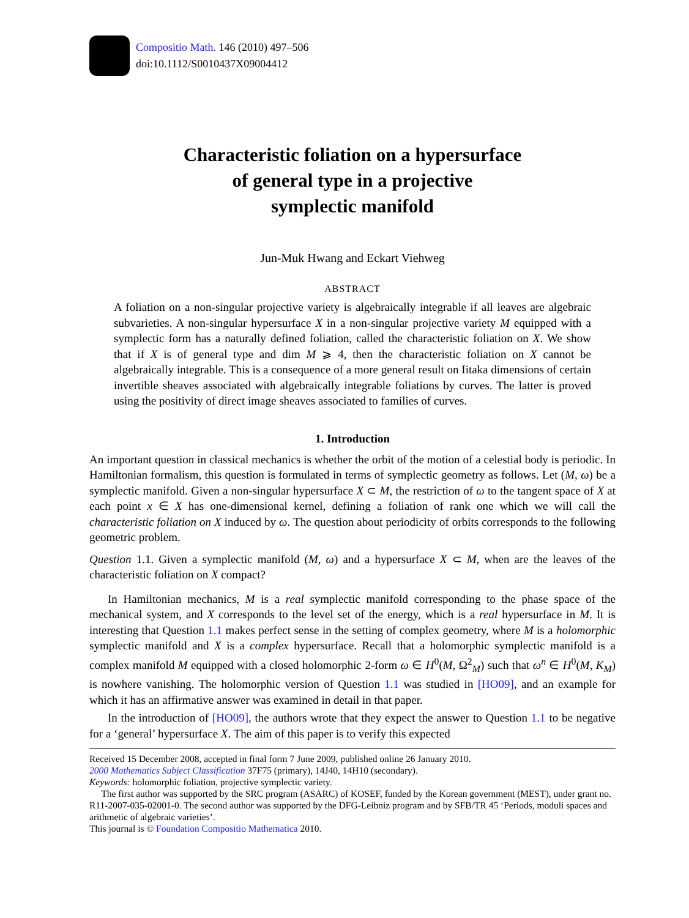Compositio Math. 146 (2010) 497–506
doi:10.1112/S0010437X09004412
Characteristic foliation on a hypersurface
of general type in a projective
symplectic manifold
Jun-Muk Hwang and Eckart Viehweg
ABSTRACT
A foliation on a non-singular projective variety is algebraically integrable if all leaves are algebraic subvarieties. A non-singular hypersurface X in a non-singular projective variety M equipped with a symplectic form has a naturally defined foliation, called the characteristic foliation on X. We show that if X is of general type and dim M ⩾ 4, then the characteristic foliation on X cannot be algebraically integrable. This is a consequence of a more general result on Iitaka dimensions of certain invertible sheaves associated with algebraically integrable foliations by curves. The latter is proved using the positivity of direct image sheaves associated to families of curves.
1. Introduction
An important question in classical mechanics is whether the orbit of the motion of a celestial body is periodic. In Hamiltonian formalism, this question is formulated in terms of symplectic geometry as follows. Let (M, ω) be a symplectic manifold. Given a non-singular hypersurface X ⊂ M, the restriction of ω to the tangent space of X at each point x ∈ X has one-dimensional kernel, defining a foliation of rank one which we will call the characteristic foliation on X induced by ω. The question about periodicity of orbits corresponds to the following geometric problem.
Question 1.1. Given a symplectic manifold (M, ω) and a hypersurface X ⊂ M, when are the leaves of the characteristic foliation on X compact?
In Hamiltonian mechanics, M is a real symplectic manifold corresponding to the phase space of the mechanical system, and X corresponds to the level set of the energy, which is a real hypersurface in M. It is interesting that Question 1.1 makes perfect sense in the setting of complex geometry, where M is a holomorphic symplectic manifold and X is a complex hypersurface. Recall that a holomorphic symplectic manifold is a complex manifold M equipped with a closed holomorphic 2-form ω ∈ H<sup>0</sup>(M, Ω<sup>2</sup><sub>M</sub>) such that ω<sup>n</sup> ∈ H<sup>0</sup>(M, K<sub>M</sub>) is nowhere vanishing. The holomorphic version of Question 1.1 was studied in [HO09], and an example for which it has an affirmative answer was examined in detail in that paper.
In the introduction of [HO09], the authors wrote that they expect the answer to Question 1.1 to be negative for a ‘general’ hypersurface X. The aim of this paper is to verify this expected
Received 15 December 2008, accepted in final form 7 June 2009, published online 26 January 2010.
2000 Mathematics Subject Classification 37F75 (primary), 14J40, 14H10 (secondary).
Keywords: holomorphic foliation, projective symplectic variety.
The first author was supported by the SRC program (ASARC) of KOSEF, funded by the Korean government (MEST), under grant no. R11-2007-035-02001-0. The second author was supported by the DFG-Leibniz program and by SFB/TR 45 ‘Periods, moduli spaces and arithmetic of algebraic varieties’.
This journal is © Foundation Compositio Mathematica 2010.